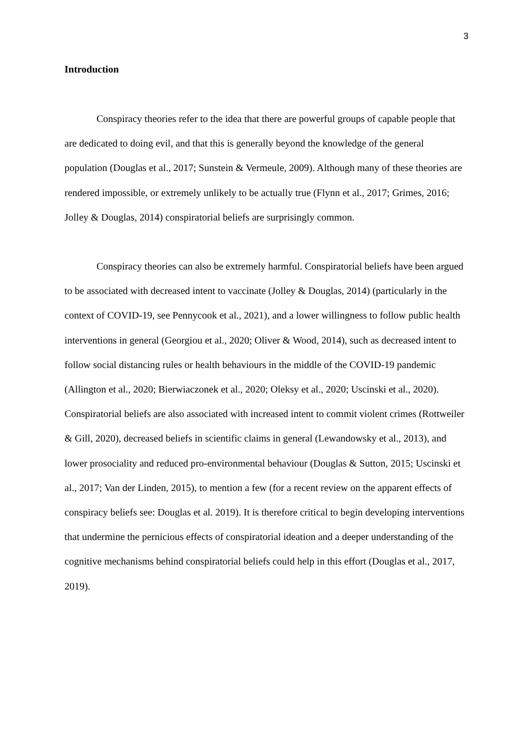3
Introduction
Conspiracy theories refer to the idea that there are powerful groups of capable people that are dedicated to doing evil, and that this is generally beyond the knowledge of the general population (Douglas et al., 2017; Sunstein & Vermeule, 2009). Although many of these theories are rendered impossible, or extremely unlikely to be actually true (Flynn et al., 2017; Grimes, 2016; Jolley & Douglas, 2014) conspiratorial beliefs are surprisingly common.
Conspiracy theories can also be extremely harmful. Conspiratorial beliefs have been argued to be associated with decreased intent to vaccinate (Jolley & Douglas, 2014) (particularly in the context of COVID-19, see Pennycook et al., 2021), and a lower willingness to follow public health interventions in general (Georgiou et al., 2020; Oliver & Wood, 2014), such as decreased intent to follow social distancing rules or health behaviours in the middle of the COVID-19 pandemic (Allington et al., 2020; Bierwiaczonek et al., 2020; Oleksy et al., 2020; Uscinski et al., 2020). Conspiratorial beliefs are also associated with increased intent to commit violent crimes (Rottweiler & Gill, 2020), decreased beliefs in scientific claims in general (Lewandowsky et al., 2013), and lower prosociality and reduced pro-environmental behaviour (Douglas & Sutton, 2015; Uscinski et al., 2017; Van der Linden, 2015), to mention a few (for a recent review on the apparent effects of conspiracy beliefs see: Douglas et al. 2019). It is therefore critical to begin developing interventions that undermine the pernicious effects of conspiratorial ideation and a deeper understanding of the cognitive mechanisms behind conspiratorial beliefs could help in this effort (Douglas et al., 2017, 2019).